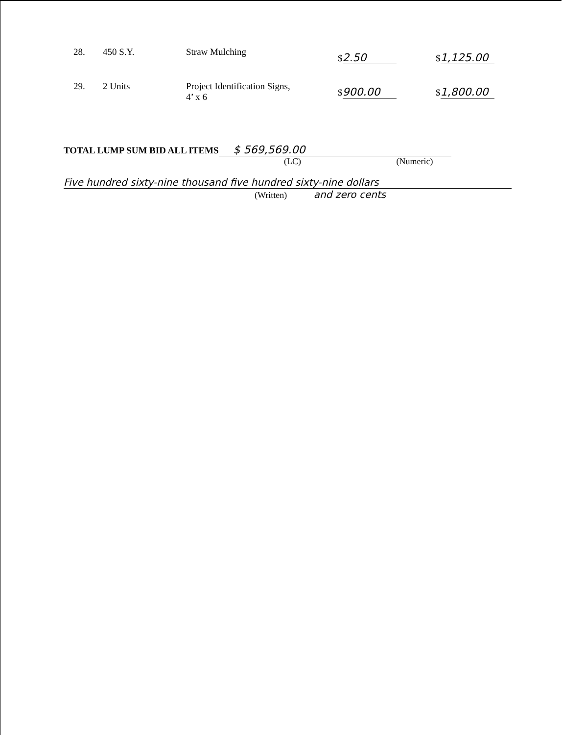| 28. | 450 S.Y. | Straw Mulching | $ 2.50 | $ 1,125.00 |
| 29. | 2 Units | Project Identification Signs, 4’ x 6 | $ 900.00 | $ 1,800.00 |
TOTAL LUMP SUM BID ALL ITEMS $ 569,569.00
(LC) (Numeric)
Five hundred sixty-nine thousand five hundred sixty-nine dollars
(Written) and zero cents